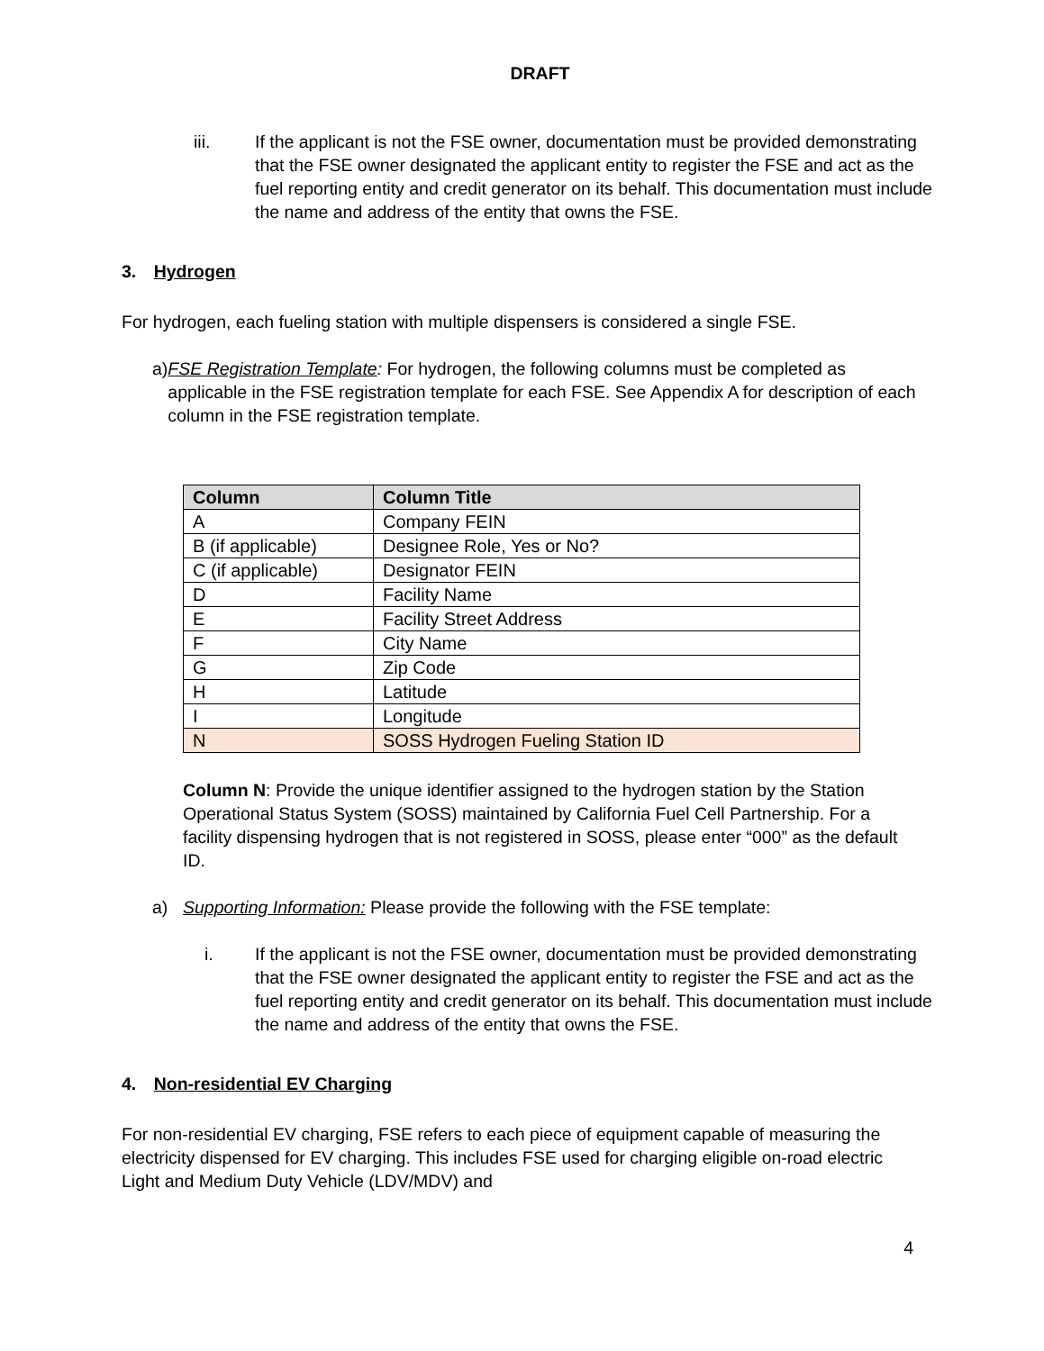DRAFT
iii. If the applicant is not the FSE owner, documentation must be provided demonstrating that the FSE owner designated the applicant entity to register the FSE and act as the fuel reporting entity and credit generator on its behalf. This documentation must include the name and address of the entity that owns the FSE.
3. Hydrogen
For hydrogen, each fueling station with multiple dispensers is considered a single FSE.
a) FSE Registration Template: For hydrogen, the following columns must be completed as applicable in the FSE registration template for each FSE. See Appendix A for description of each column in the FSE registration template.
| Column | Column Title |
| --- | --- |
| A | Company FEIN |
| B (if applicable) | Designee Role, Yes or No? |
| C (if applicable) | Designator FEIN |
| D | Facility Name |
| E | Facility Street Address |
| F | City Name |
| G | Zip Code |
| H | Latitude |
| I | Longitude |
| N | SOSS Hydrogen Fueling Station ID |
Column N: Provide the unique identifier assigned to the hydrogen station by the Station Operational Status System (SOSS) maintained by California Fuel Cell Partnership. For a facility dispensing hydrogen that is not registered in SOSS, please enter “000” as the default ID.
a) Supporting Information: Please provide the following with the FSE template:
i. If the applicant is not the FSE owner, documentation must be provided demonstrating that the FSE owner designated the applicant entity to register the FSE and act as the fuel reporting entity and credit generator on its behalf. This documentation must include the name and address of the entity that owns the FSE.
4. Non-residential EV Charging
For non-residential EV charging, FSE refers to each piece of equipment capable of measuring the electricity dispensed for EV charging. This includes FSE used for charging eligible on-road electric Light and Medium Duty Vehicle (LDV/MDV) and
4